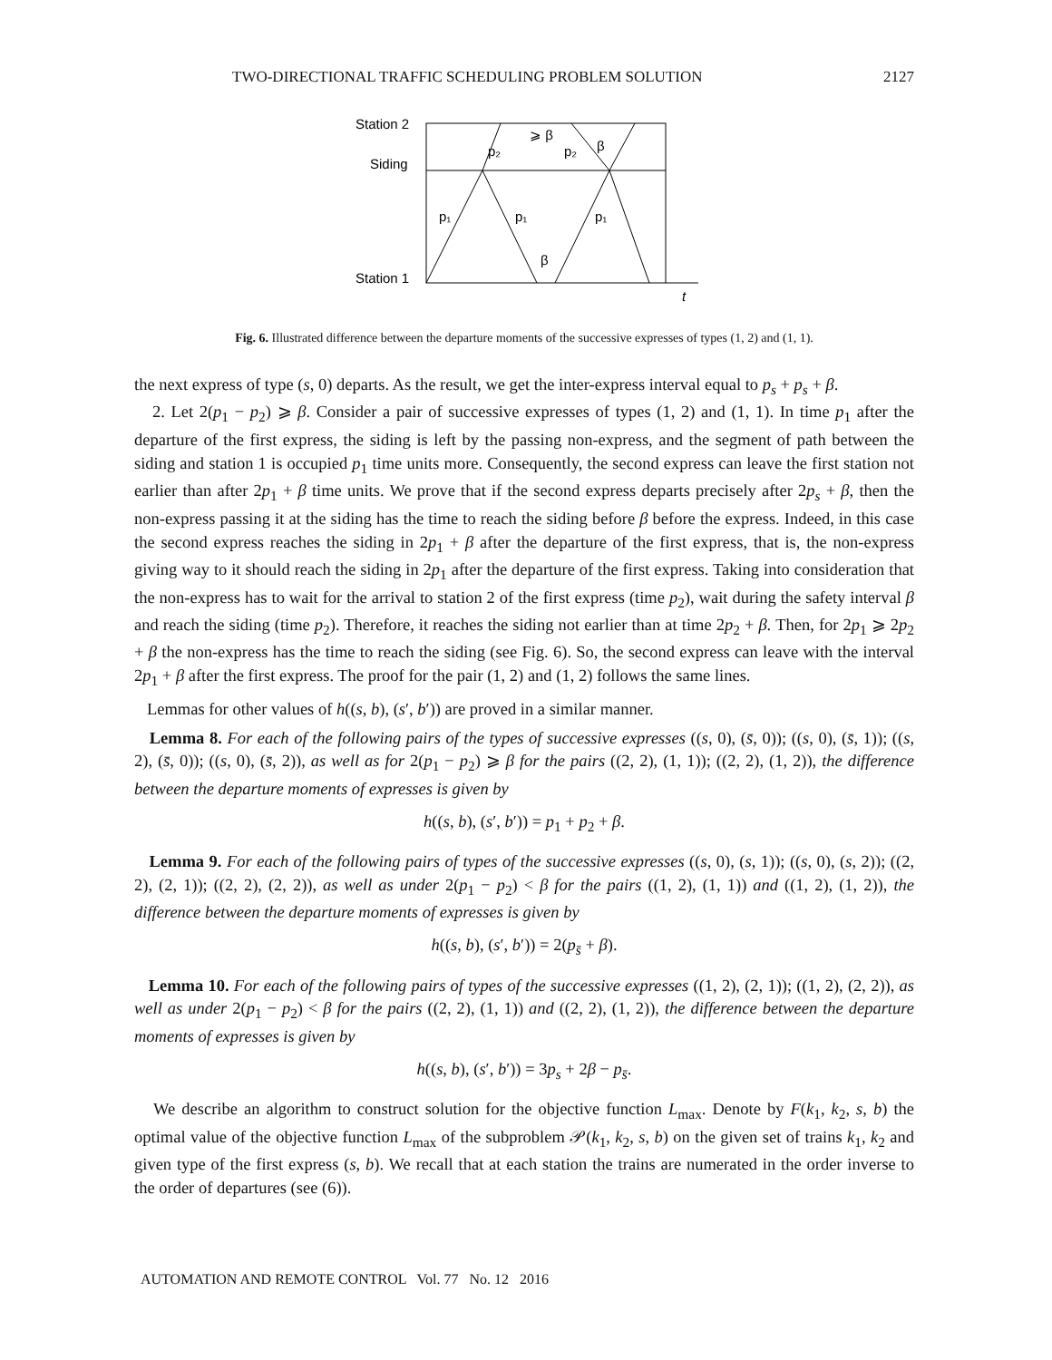TWO-DIRECTIONAL TRAFFIC SCHEDULING PROBLEM SOLUTION 2127
Station 2
Siding
Station 1
t
p₁
p₁
p₁
p₂
p₂
⩾ β
β
β
Fig. 6. Illustrated difference between the departure moments of the successive expresses of types (1, 2) and (1, 1).
the next express of type (s, 0) departs. As the result, we get the inter-express interval equal to p<sub>s</sub> + p<sub>s</sub> + β.
2. Let 2(p<sub>1</sub> − p<sub>2</sub>) ⩾ β. Consider a pair of successive expresses of types (1, 2) and (1, 1). In time p<sub>1</sub> after the departure of the first express, the siding is left by the passing non-express, and the segment of path between the siding and station 1 is occupied p<sub>1</sub> time units more. Consequently, the second express can leave the first station not earlier than after 2p<sub>1</sub> + β time units. We prove that if the second express departs precisely after 2p<sub>s</sub> + β, then the non-express passing it at the siding has the time to reach the siding before β before the express. Indeed, in this case the second express reaches the siding in 2p<sub>1</sub> + β after the departure of the first express, that is, the non-express giving way to it should reach the siding in 2p<sub>1</sub> after the departure of the first express. Taking into consideration that the non-express has to wait for the arrival to station 2 of the first express (time p<sub>2</sub>), wait during the safety interval β and reach the siding (time p<sub>2</sub>). Therefore, it reaches the siding not earlier than at time 2p<sub>2</sub> + β. Then, for 2p<sub>1</sub> ⩾ 2p<sub>2</sub> + β the non-express has the time to reach the siding (see Fig. 6). So, the second express can leave with the interval 2p<sub>1</sub> + β after the first express. The proof for the pair (1, 2) and (1, 2) follows the same lines.
Lemmas for other values of h((s, b), (s′, b′)) are proved in a similar manner.
Lemma 8. For each of the following pairs of the types of successive expresses ((s, 0), (s̄, 0)); ((s, 0), (s̄, 1)); ((s, 2), (s̄, 0)); ((s, 0), (s̄, 2)), as well as for 2(p<sub>1</sub> − p<sub>2</sub>) ⩾ β for the pairs ((2, 2), (1, 1)); ((2, 2), (1, 2)), the difference between the departure moments of expresses is given by
h((s, b), (s′, b′)) = p<sub>1</sub> + p<sub>2</sub> + β.
Lemma 9. For each of the following pairs of types of the successive expresses ((s, 0), (s, 1)); ((s, 0), (s, 2)); ((2, 2), (2, 1)); ((2, 2), (2, 2)), as well as under 2(p<sub>1</sub> − p<sub>2</sub>) < β for the pairs ((1, 2), (1, 1)) and ((1, 2), (1, 2)), the difference between the departure moments of expresses is given by
h((s, b), (s′, b′)) = 2(p<sub>s̄</sub> + β).
Lemma 10. For each of the following pairs of types of the successive expresses ((1, 2), (2, 1)); ((1, 2), (2, 2)), as well as under 2(p<sub>1</sub> − p<sub>2</sub>) < β for the pairs ((2, 2), (1, 1)) and ((2, 2), (1, 2)), the difference between the departure moments of expresses is given by
h((s, b), (s′, b′)) = 3p<sub>s</sub> + 2β − p<sub>s̄</sub>.
We describe an algorithm to construct solution for the objective function L<sub>max</sub>. Denote by F(k<sub>1</sub>, k<sub>2</sub>, s, b) the optimal value of the objective function L<sub>max</sub> of the subproblem 𝒫(k<sub>1</sub>, k<sub>2</sub>, s, b) on the given set of trains k<sub>1</sub>, k<sub>2</sub> and given type of the first express (s, b). We recall that at each station the trains are numerated in the order inverse to the order of departures (see (6)).
AUTOMATION AND REMOTE CONTROL Vol. 77 No. 12 2016